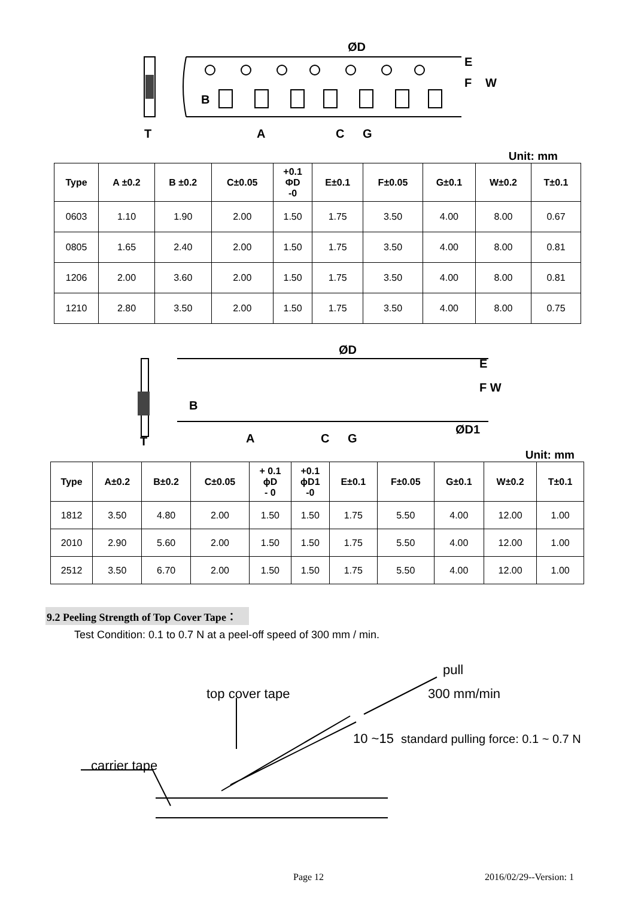ØD
E
F
W
B
T
A
C
G
Unit: mm
| Type | A ±0.2 | B ±0.2 | C±0.05 | +0.1 ΦD -0 | E±0.1 | F±0.05 | G±0.1 | W±0.2 | T±0.1 |
| --- | --- | --- | --- | --- | --- | --- | --- | --- | --- |
| 0603 | 1.10 | 1.90 | 2.00 | 1.50 | 1.75 | 3.50 | 4.00 | 8.00 | 0.67 |
| 0805 | 1.65 | 2.40 | 2.00 | 1.50 | 1.75 | 3.50 | 4.00 | 8.00 | 0.81 |
| 1206 | 2.00 | 3.60 | 2.00 | 1.50 | 1.75 | 3.50 | 4.00 | 8.00 | 0.81 |
| 1210 | 2.80 | 3.50 | 2.00 | 1.50 | 1.75 | 3.50 | 4.00 | 8.00 | 0.75 |
ØD
E
F W
B
T
A
C
G
ØD1
Unit: mm
| Type | A±0.2 | B±0.2 | C±0.05 | + 0.1 ϕD - 0 | +0.1 ϕD1 -0 | E±0.1 | F±0.05 | G±0.1 | W±0.2 | T±0.1 |
| --- | --- | --- | --- | --- | --- | --- | --- | --- | --- | --- |
| 1812 | 3.50 | 4.80 | 2.00 | 1.50 | 1.50 | 1.75 | 5.50 | 4.00 | 12.00 | 1.00 |
| 2010 | 2.90 | 5.60 | 2.00 | 1.50 | 1.50 | 1.75 | 5.50 | 4.00 | 12.00 | 1.00 |
| 2512 | 3.50 | 6.70 | 2.00 | 1.50 | 1.50 | 1.75 | 5.50 | 4.00 | 12.00 | 1.00 |
9.2 Peeling Strength of Top Cover Tape：
Test Condition: 0.1 to 0.7 N at a peel-off speed of 300 mm / min.
pull
300 mm/min
top cover tape
10 ~15
standard pulling force: 0.1 ~ 0.7 N
carrier tape
Page 12 2016/02/29--Version: 1